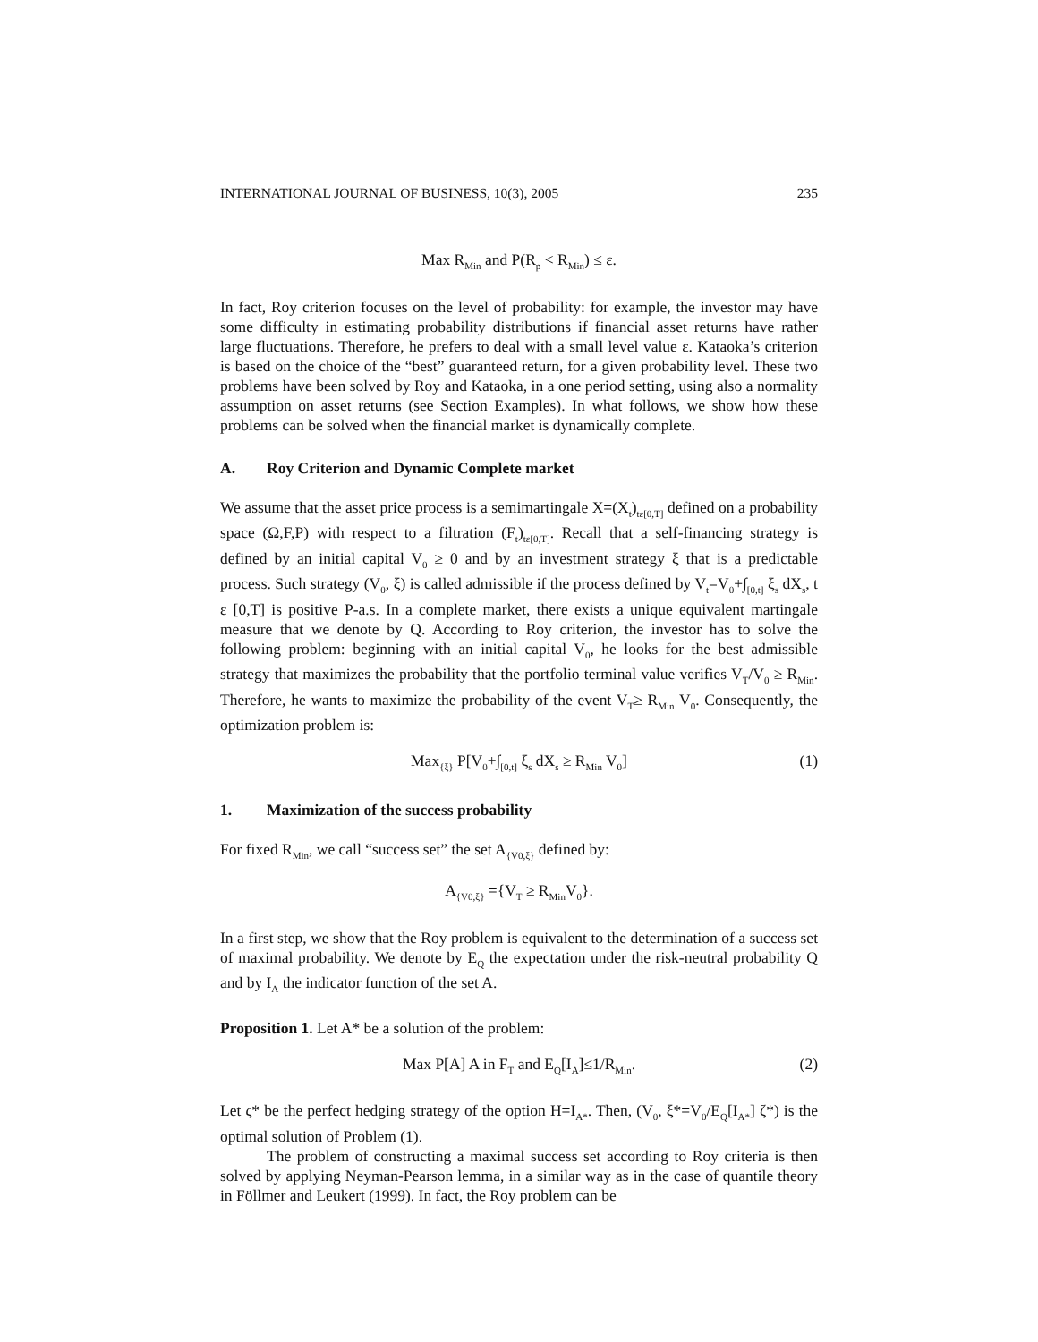INTERNATIONAL JOURNAL OF BUSINESS, 10(3), 2005 235
Max R<sub>Min</sub> and P(R<sub>p</sub> < R<sub>Min</sub>) ≤ ε.
In fact, Roy criterion focuses on the level of probability: for example, the investor may have some difficulty in estimating probability distributions if financial asset returns have rather large fluctuations. Therefore, he prefers to deal with a small level value ε. Kataoka’s criterion is based on the choice of the “best” guaranteed return, for a given probability level. These two problems have been solved by Roy and Kataoka, in a one period setting, using also a normality assumption on asset returns (see Section Examples). In what follows, we show how these problems can be solved when the financial market is dynamically complete.
A. Roy Criterion and Dynamic Complete market
We assume that the asset price process is a semimartingale X=(X<sub>t</sub>)<sub>tε[0,T]</sub> defined on a probability space (Ω,F,P) with respect to a filtration (F<sub>t</sub>)<sub>tε[0,T]</sub>. Recall that a self-financing strategy is defined by an initial capital V<sub>0</sub> ≥ 0 and by an investment strategy ξ that is a predictable process. Such strategy (V<sub>0</sub>, ξ) is called admissible if the process defined by V<sub>t</sub>=V<sub>0</sub>+∫<sub>[0,t]</sub> ξ<sub>s</sub> dX<sub>s</sub>, t ε [0,T] is positive P-a.s. In a complete market, there exists a unique equivalent martingale measure that we denote by Q. According to Roy criterion, the investor has to solve the following problem: beginning with an initial capital V<sub>0</sub>, he looks for the best admissible strategy that maximizes the probability that the portfolio terminal value verifies V<sub>T</sub>/V<sub>0</sub> ≥ R<sub>Min</sub>. Therefore, he wants to maximize the probability of the event V<sub>T</sub>≥ R<sub>Min</sub> V<sub>0</sub>. Consequently, the optimization problem is:
Max<sub>{ξ}</sub> P[V<sub>0</sub>+∫<sub>[0,t]</sub> ξ<sub>s</sub> dX<sub>s</sub> ≥ R<sub>Min</sub> V<sub>0</sub>] (1)
1. Maximization of the success probability
For fixed R<sub>Min</sub>, we call “success set” the set A<sub>{V0,ξ}</sub> defined by:
A<sub>{V0,ξ}</sub> ={V<sub>T</sub> ≥ R<sub>Min</sub>V<sub>0</sub>}.
In a first step, we show that the Roy problem is equivalent to the determination of a success set of maximal probability. We denote by E<sub>Q</sub> the expectation under the risk-neutral probability Q and by I<sub>A</sub> the indicator function of the set A.
Proposition 1. Let A* be a solution of the problem:
Max P[A] A in F<sub>T</sub> and E<sub>Q</sub>[I<sub>A</sub>]≤1/R<sub>Min</sub>. (2)
Let ς* be the perfect hedging strategy of the option H=I<sub>A*</sub>. Then, (V<sub>0</sub>, ξ*=V<sub>0</sub>/E<sub>Q</sub>[I<sub>A*</sub>] ζ*) is the optimal solution of Problem (1).
The problem of constructing a maximal success set according to Roy criteria is then solved by applying Neyman-Pearson lemma, in a similar way as in the case of quantile theory in Föllmer and Leukert (1999). In fact, the Roy problem can be